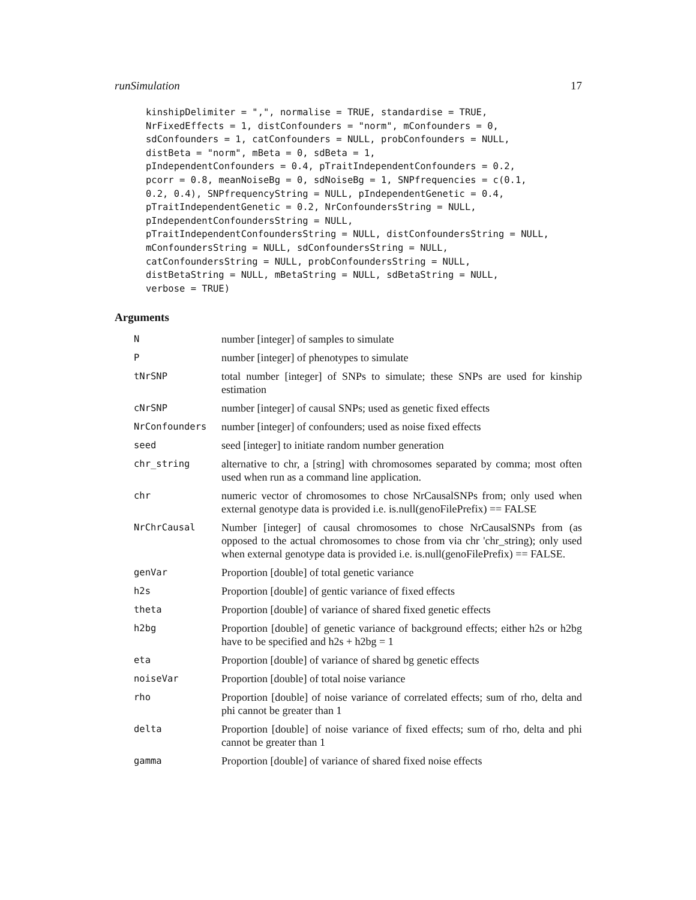runSimulation 17
kinshipDelimiter = ",", normalise = TRUE, standardise = TRUE,
NrFixedEffects = 1, distConfounders = "norm", mConfounders = 0,
sdConfounders = 1, catConfounders = NULL, probConfounders = NULL,
distBeta = "norm", mBeta = 0, sdBeta = 1,
pIndependentConfounders = 0.4, pTraitIndependentConfounders = 0.2,
pcorr = 0.8, meanNoiseBg = 0, sdNoiseBg = 1, SNPfrequencies = c(0.1,
0.2, 0.4), SNPfrequencyString = NULL, pIndependentGenetic = 0.4,
pTraitIndependentGenetic = 0.2, NrConfoundersString = NULL,
pIndependentConfoundersString = NULL,
pTraitIndependentConfoundersString = NULL, distConfoundersString = NULL,
mConfoundersString = NULL, sdConfoundersString = NULL,
catConfoundersString = NULL, probConfoundersString = NULL,
distBetaString = NULL, mBetaString = NULL, sdBetaString = NULL,
verbose = TRUE)
Arguments
| N | number [integer] of samples to simulate |
| P | number [integer] of phenotypes to simulate |
| tNrSNP | total number [integer] of SNPs to simulate; these SNPs are used for kinship estimation |
| cNrSNP | number [integer] of causal SNPs; used as genetic fixed effects |
| NrConfounders | number [integer] of confounders; used as noise fixed effects |
| seed | seed [integer] to initiate random number generation |
| chr_string | alternative to chr, a [string] with chromosomes separated by comma; most often used when run as a command line application. |
| chr | numeric vector of chromosomes to chose NrCausalSNPs from; only used when external genotype data is provided i.e. is.null(genoFilePrefix) == FALSE |
| NrChrCausal | Number [integer] of causal chromosomes to chose NrCausalSNPs from (as opposed to the actual chromosomes to chose from via chr 'chr_string); only used when external genotype data is provided i.e. is.null(genoFilePrefix) == FALSE. |
| genVar | Proportion [double] of total genetic variance |
| h2s | Proportion [double] of gentic variance of fixed effects |
| theta | Proportion [double] of variance of shared fixed genetic effects |
| h2bg | Proportion [double] of genetic variance of background effects; either h2s or h2bg have to be specified and h2s + h2bg = 1 |
| eta | Proportion [double] of variance of shared bg genetic effects |
| noiseVar | Proportion [double] of total noise variance |
| rho | Proportion [double] of noise variance of correlated effects; sum of rho, delta and phi cannot be greater than 1 |
| delta | Proportion [double] of noise variance of fixed effects; sum of rho, delta and phi cannot be greater than 1 |
| gamma | Proportion [double] of variance of shared fixed noise effects |